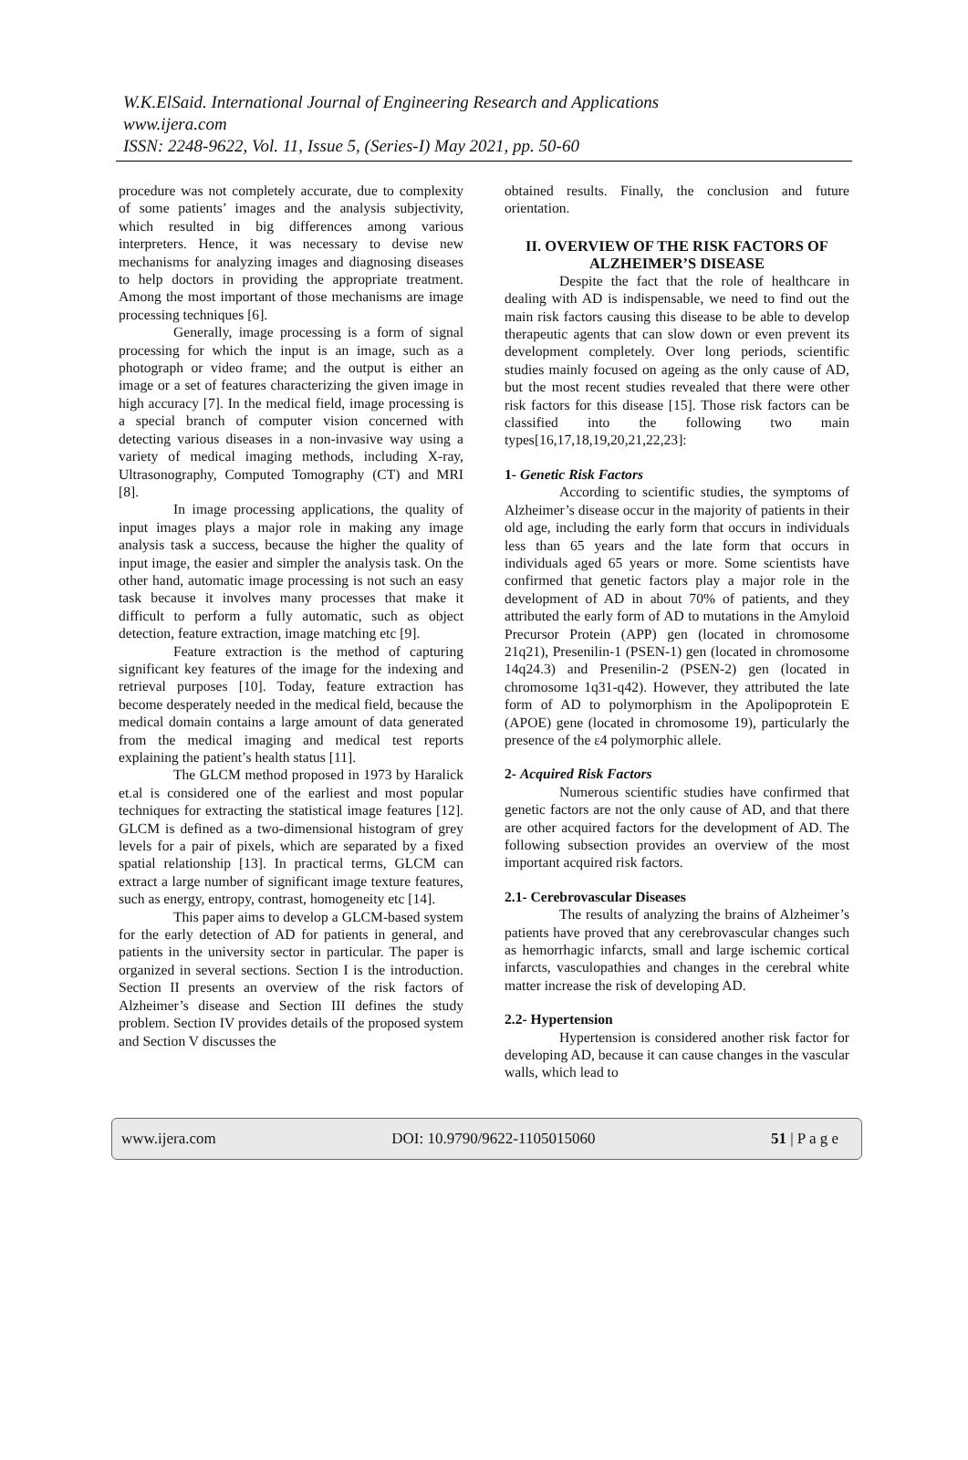W.K.ElSaid. International Journal of Engineering Research and Applications
www.ijera.com
ISSN: 2248-9622, Vol. 11, Issue 5, (Series-I) May 2021, pp. 50-60
procedure was not completely accurate, due to complexity of some patients’ images and the analysis subjectivity, which resulted in big differences among various interpreters. Hence, it was necessary to devise new mechanisms for analyzing images and diagnosing diseases to help doctors in providing the appropriate treatment. Among the most important of those mechanisms are image processing techniques [6].
Generally, image processing is a form of signal processing for which the input is an image, such as a photograph or video frame; and the output is either an image or a set of features characterizing the given image in high accuracy [7]. In the medical field, image processing is a special branch of computer vision concerned with detecting various diseases in a non-invasive way using a variety of medical imaging methods, including X-ray, Ultrasonography, Computed Tomography (CT) and MRI [8].
In image processing applications, the quality of input images plays a major role in making any image analysis task a success, because the higher the quality of input image, the easier and simpler the analysis task. On the other hand, automatic image processing is not such an easy task because it involves many processes that make it difficult to perform a fully automatic, such as object detection, feature extraction, image matching etc [9].
Feature extraction is the method of capturing significant key features of the image for the indexing and retrieval purposes [10]. Today, feature extraction has become desperately needed in the medical field, because the medical domain contains a large amount of data generated from the medical imaging and medical test reports explaining the patient’s health status [11].
The GLCM method proposed in 1973 by Haralick et.al is considered one of the earliest and most popular techniques for extracting the statistical image features [12]. GLCM is defined as a two-dimensional histogram of grey levels for a pair of pixels, which are separated by a fixed spatial relationship [13]. In practical terms, GLCM can extract a large number of significant image texture features, such as energy, entropy, contrast, homogeneity etc [14].
This paper aims to develop a GLCM-based system for the early detection of AD for patients in general, and patients in the university sector in particular. The paper is organized in several sections. Section I is the introduction. Section II presents an overview of the risk factors of Alzheimer’s disease and Section III defines the study problem. Section IV provides details of the proposed system and Section V discusses the
obtained results. Finally, the conclusion and future orientation.
II. OVERVIEW OF THE RISK FACTORS OF ALZHEIMER’S DISEASE
Despite the fact that the role of healthcare in dealing with AD is indispensable, we need to find out the main risk factors causing this disease to be able to develop therapeutic agents that can slow down or even prevent its development completely. Over long periods, scientific studies mainly focused on ageing as the only cause of AD, but the most recent studies revealed that there were other risk factors for this disease [15]. Those risk factors can be classified into the following two main types[16,17,18,19,20,21,22,23]:
1- Genetic Risk Factors
According to scientific studies, the symptoms of Alzheimer’s disease occur in the majority of patients in their old age, including the early form that occurs in individuals less than 65 years and the late form that occurs in individuals aged 65 years or more. Some scientists have confirmed that genetic factors play a major role in the development of AD in about 70% of patients, and they attributed the early form of AD to mutations in the Amyloid Precursor Protein (APP) gen (located in chromosome 21q21), Presenilin-1 (PSEN-1) gen (located in chromosome 14q24.3) and Presenilin-2 (PSEN-2) gen (located in chromosome 1q31-q42). However, they attributed the late form of AD to polymorphism in the Apolipoprotein E (APOE) gene (located in chromosome 19), particularly the presence of the ε4 polymorphic allele.
2- Acquired Risk Factors
Numerous scientific studies have confirmed that genetic factors are not the only cause of AD, and that there are other acquired factors for the development of AD. The following subsection provides an overview of the most important acquired risk factors.
2.1- Cerebrovascular Diseases
The results of analyzing the brains of Alzheimer’s patients have proved that any cerebrovascular changes such as hemorrhagic infarcts, small and large ischemic cortical infarcts, vasculopathies and changes in the cerebral white matter increase the risk of developing AD.
2.2- Hypertension
Hypertension is considered another risk factor for developing AD, because it can cause changes in the vascular walls, which lead to
www.ijera.com DOI: 10.9790/9622-1105015060 51 | P a g e